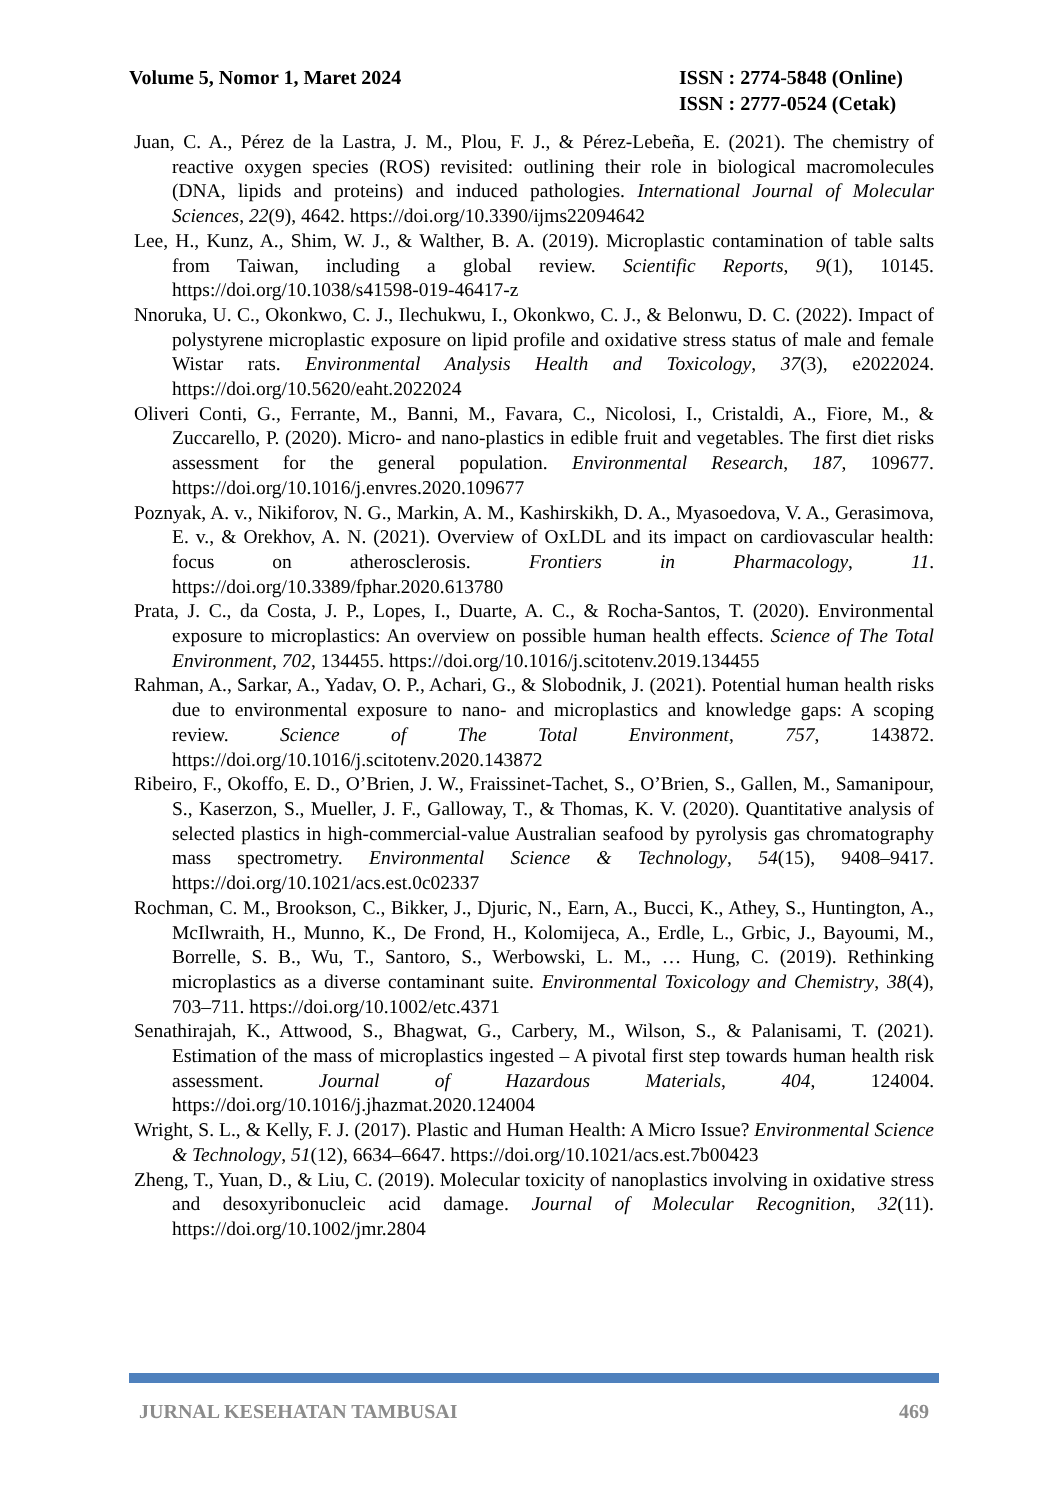Volume 5, Nomor 1, Maret 2024 ISSN : 2774-5848 (Online)
ISSN : 2777-0524 (Cetak)
Juan, C. A., Pérez de la Lastra, J. M., Plou, F. J., & Pérez-Lebeña, E. (2021). The chemistry of reactive oxygen species (ROS) revisited: outlining their role in biological macromolecules (DNA, lipids and proteins) and induced pathologies. International Journal of Molecular Sciences, 22(9), 4642. https://doi.org/10.3390/ijms22094642
Lee, H., Kunz, A., Shim, W. J., & Walther, B. A. (2019). Microplastic contamination of table salts from Taiwan, including a global review. Scientific Reports, 9(1), 10145. https://doi.org/10.1038/s41598-019-46417-z
Nnoruka, U. C., Okonkwo, C. J., Ilechukwu, I., Okonkwo, C. J., & Belonwu, D. C. (2022). Impact of polystyrene microplastic exposure on lipid profile and oxidative stress status of male and female Wistar rats. Environmental Analysis Health and Toxicology, 37(3), e2022024. https://doi.org/10.5620/eaht.2022024
Oliveri Conti, G., Ferrante, M., Banni, M., Favara, C., Nicolosi, I., Cristaldi, A., Fiore, M., & Zuccarello, P. (2020). Micro- and nano-plastics in edible fruit and vegetables. The first diet risks assessment for the general population. Environmental Research, 187, 109677. https://doi.org/10.1016/j.envres.2020.109677
Poznyak, A. v., Nikiforov, N. G., Markin, A. M., Kashirskikh, D. A., Myasoedova, V. A., Gerasimova, E. v., & Orekhov, A. N. (2021). Overview of OxLDL and its impact on cardiovascular health: focus on atherosclerosis. Frontiers in Pharmacology, 11. https://doi.org/10.3389/fphar.2020.613780
Prata, J. C., da Costa, J. P., Lopes, I., Duarte, A. C., & Rocha-Santos, T. (2020). Environmental exposure to microplastics: An overview on possible human health effects. Science of The Total Environment, 702, 134455. https://doi.org/10.1016/j.scitotenv.2019.134455
Rahman, A., Sarkar, A., Yadav, O. P., Achari, G., & Slobodnik, J. (2021). Potential human health risks due to environmental exposure to nano- and microplastics and knowledge gaps: A scoping review. Science of The Total Environment, 757, 143872. https://doi.org/10.1016/j.scitotenv.2020.143872
Ribeiro, F., Okoffo, E. D., O’Brien, J. W., Fraissinet-Tachet, S., O’Brien, S., Gallen, M., Samanipour, S., Kaserzon, S., Mueller, J. F., Galloway, T., & Thomas, K. V. (2020). Quantitative analysis of selected plastics in high-commercial-value Australian seafood by pyrolysis gas chromatography mass spectrometry. Environmental Science & Technology, 54(15), 9408–9417. https://doi.org/10.1021/acs.est.0c02337
Rochman, C. M., Brookson, C., Bikker, J., Djuric, N., Earn, A., Bucci, K., Athey, S., Huntington, A., McIlwraith, H., Munno, K., De Frond, H., Kolomijeca, A., Erdle, L., Grbic, J., Bayoumi, M., Borrelle, S. B., Wu, T., Santoro, S., Werbowski, L. M., … Hung, C. (2019). Rethinking microplastics as a diverse contaminant suite. Environmental Toxicology and Chemistry, 38(4), 703–711. https://doi.org/10.1002/etc.4371
Senathirajah, K., Attwood, S., Bhagwat, G., Carbery, M., Wilson, S., & Palanisami, T. (2021). Estimation of the mass of microplastics ingested – A pivotal first step towards human health risk assessment. Journal of Hazardous Materials, 404, 124004. https://doi.org/10.1016/j.jhazmat.2020.124004
Wright, S. L., & Kelly, F. J. (2017). Plastic and Human Health: A Micro Issue? Environmental Science & Technology, 51(12), 6634–6647. https://doi.org/10.1021/acs.est.7b00423
Zheng, T., Yuan, D., & Liu, C. (2019). Molecular toxicity of nanoplastics involving in oxidative stress and desoxyribonucleic acid damage. Journal of Molecular Recognition, 32(11). https://doi.org/10.1002/jmr.2804
JURNAL KESEHATAN TAMBUSAI 469